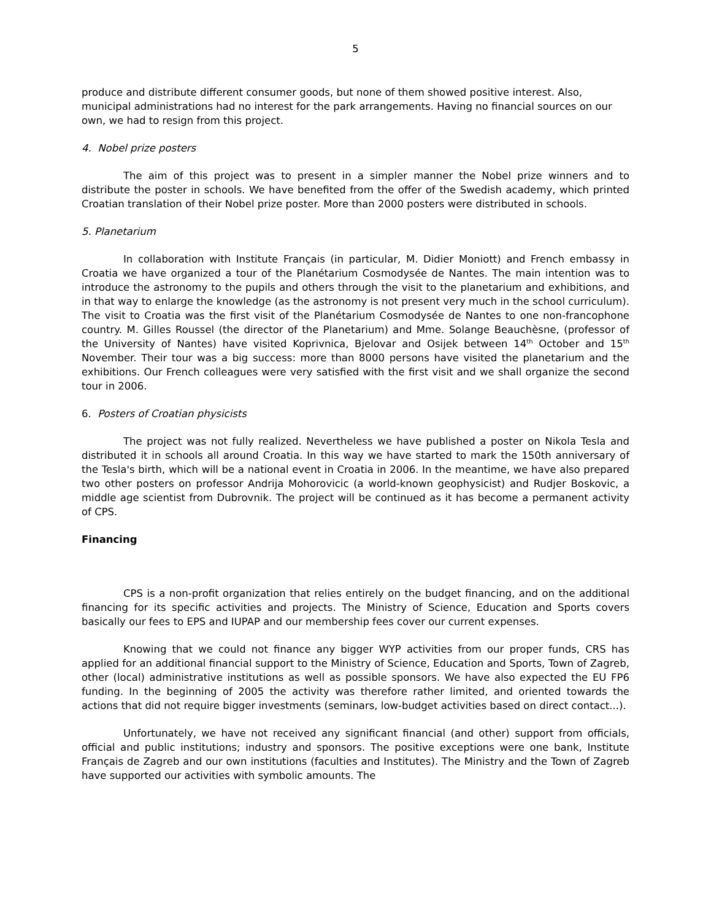5
produce and distribute different consumer goods, but none of them showed positive interest. Also, municipal administrations had no interest for the park arrangements. Having no financial sources on our own, we had to resign from this project.
4. Nobel prize posters
The aim of this project was to present in a simpler manner the Nobel prize winners and to distribute the poster in schools. We have benefited from the offer of the Swedish academy, which printed Croatian translation of their Nobel prize poster. More than 2000 posters were distributed in schools.
5. Planetarium
In collaboration with Institute Français (in particular, M. Didier Moniott) and French embassy in Croatia we have organized a tour of the Planétarium Cosmodysée de Nantes. The main intention was to introduce the astronomy to the pupils and others through the visit to the planetarium and exhibitions, and in that way to enlarge the knowledge (as the astronomy is not present very much in the school curriculum). The visit to Croatia was the first visit of the Planétarium Cosmodysée de Nantes to one non-francophone country. M. Gilles Roussel (the director of the Planetarium) and Mme. Solange Beauchèsne, (professor of the University of Nantes) have visited Koprivnica, Bjelovar and Osijek between 14<sup>th</sup> October and 15<sup>th</sup> November. Their tour was a big success: more than 8000 persons have visited the planetarium and the exhibitions. Our French colleagues were very satisfied with the first visit and we shall organize the second tour in 2006.
6. Posters of Croatian physicists
The project was not fully realized. Nevertheless we have published a poster on Nikola Tesla and distributed it in schools all around Croatia. In this way we have started to mark the 150th anniversary of the Tesla's birth, which will be a national event in Croatia in 2006. In the meantime, we have also prepared two other posters on professor Andrija Mohorovicic (a world-known geophysicist) and Rudjer Boskovic, a middle age scientist from Dubrovnik. The project will be continued as it has become a permanent activity of CPS.
Financing
CPS is a non-profit organization that relies entirely on the budget financing, and on the additional financing for its specific activities and projects. The Ministry of Science, Education and Sports covers basically our fees to EPS and IUPAP and our membership fees cover our current expenses.
Knowing that we could not finance any bigger WYP activities from our proper funds, CRS has applied for an additional financial support to the Ministry of Science, Education and Sports, Town of Zagreb, other (local) administrative institutions as well as possible sponsors. We have also expected the EU FP6 funding. In the beginning of 2005 the activity was therefore rather limited, and oriented towards the actions that did not require bigger investments (seminars, low-budget activities based on direct contact...).
Unfortunately, we have not received any significant financial (and other) support from officials, official and public institutions; industry and sponsors. The positive exceptions were one bank, Institute Français de Zagreb and our own institutions (faculties and Institutes). The Ministry and the Town of Zagreb have supported our activities with symbolic amounts. The